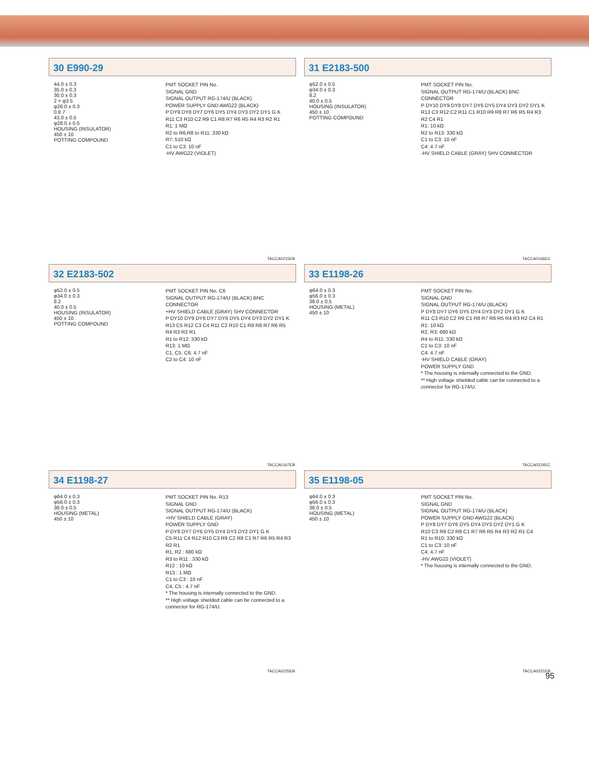30 E990-29
44.0 ± 0.3
35.0 ± 0.3
30.0 ± 0.3
2 × φ3.5
φ26.0 ± 0.3
0.8 7
43.0 ± 0.5
φ28.0 ± 0.5
HOUSING (INSULATOR)
450 ± 10
POTTING COMPOUND
PMT SOCKET PIN No.
SIGNAL GND
SIGNAL OUTPUT RG-174/U (BLACK)
POWER SUPPLY GND AWG22 (BLACK)
P DY9 DY8 DY7 DY6 DY5 DY4 DY3 DY2 DY1 G K
R11 C3 R10 C2 R9 C1 R8 R7 R6 R5 R4 R3 R2 R1
R1: 1 MΩ
R2 to R6,R8 to R11: 330 kΩ
R7: 510 kΩ
C1 to C3: 10 nF
-HV AWG22 (VIOLET)
TACCA0215EB
31 E2183-500
φ52.0 ± 0.5
φ34.0 ± 0.3
8.2
40.0 ± 0.5
HOUSING (INSULATOR)
450 ± 10
POTTING COMPOUND
PMT SOCKET PIN No.
SIGNAL OUTPUT RG-174/U (BLACK) BNC CONNECTOR
P DY10 DY9 DY8 DY7 DY6 DY5 DY4 DY3 DY2 DY1 K
R13 C3 R12 C2 R11 C1 R10 R9 R8 R7 R6 R5 R4 R3 R2 C4 R1
R1: 10 kΩ
R2 to R13: 330 kΩ
C1 to C3: 10 nF
C4: 4.7 nF
-HV SHIELD CABLE (GRAY) SHV CONNECTOR
TACCA0166EC
32 E2183-502
φ52.0 ± 0.5
φ34.0 ± 0.3
8.2
40.0 ± 0.5
HOUSING (INSULATOR)
450 ± 10
POTTING COMPOUND
PMT SOCKET PIN No. C6
SIGNAL OUTPUT RG-174/U (BLACK) BNC CONNECTOR
+HV SHIELD CABLE (GRAY) SHV CONNECTOR
P DY10 DY9 DY8 DY7 DY6 DY5 DY4 DY3 DY2 DY1 K
R13 C5 R12 C3 C4 R11 C2 R10 C1 R9 R8 R7 R6 R5 R4 R3 R2 R1
R1 to R12: 330 kΩ
R13: 1 MΩ
C1, C5, C6: 4.7 nF
C2 to C4: 10 nF
TACCA0167EB
33 E1198-26
φ64.0 ± 0.3
φ56.0 ± 0.3
38.0 ± 0.5
HOUSING (METAL)
450 ± 10
PMT SOCKET PIN No.
SIGNAL GND
SIGNAL OUTPUT RG-174/U (BLACK)
P DY8 DY7 DY6 DY5 DY4 DY3 DY2 DY1 G K
R11 C3 R10 C2 R9 C1 R8 R7 R6 R5 R4 R3 R2 C4 R1
R1: 10 kΩ
R2, R3: 680 kΩ
R4 to R11: 330 kΩ
C1 to C3: 10 nF
C4: 4.7 nF
-HV SHIELD CABLE (GRAY)
POWER SUPPLY GND
* The housing is internally connected to the GND.
** High voltage shielded cable can be connected to a connector for RG-174/U.
TACCA0224EC
34 E1198-27
φ64.0 ± 0.3
φ56.0 ± 0.3
38.0 ± 0.5
HOUSING (METAL)
450 ± 10
PMT SOCKET PIN No. R13
SIGNAL GND
SIGNAL OUTPUT RG-174/U (BLACK)
+HV SHIELD CABLE (GRAY)
POWER SUPPLY GND
P DY8 DY7 DY6 DY5 DY4 DY3 DY2 DY1 G K
C5 R11 C4 R12 R10 C3 R9 C2 R8 C1 R7 R6 R5 R4 R3 R2 R1
R1, R2 : 680 kΩ
R3 to R11 : 330 kΩ
R12 : 10 kΩ
R13 : 1 MΩ
C1 to C3 : 10 nF
C4, C5 : 4.7 nF
* The housing is internally connected to the GND.
** High voltage shielded cable can be connected to a connector for RG-174/U.
TACCA0225EB
35 E1198-05
φ64.0 ± 0.3
φ56.0 ± 0.3
38.0 ± 0.5
HOUSING (METAL)
450 ± 10
PMT SOCKET PIN No.
SIGNAL GND
SIGNAL OUTPUT RG-174/U (BLACK)
POWER SUPPLY GND AWG22 (BLACK)
P DY8 DY7 DY6 DY5 DY4 DY3 DY2 DY1 G K
R10 C3 R9 C2 R8 C1 R7 R6 R5 R4 R3 R2 R1 C4
R1 to R10: 330 kΩ
C1 to C3: 10 nF
C4: 4.7 nF
-HV AWG22 (VIOLET)
* The housing is internally connected to the GND.
TACCA0221EB
95